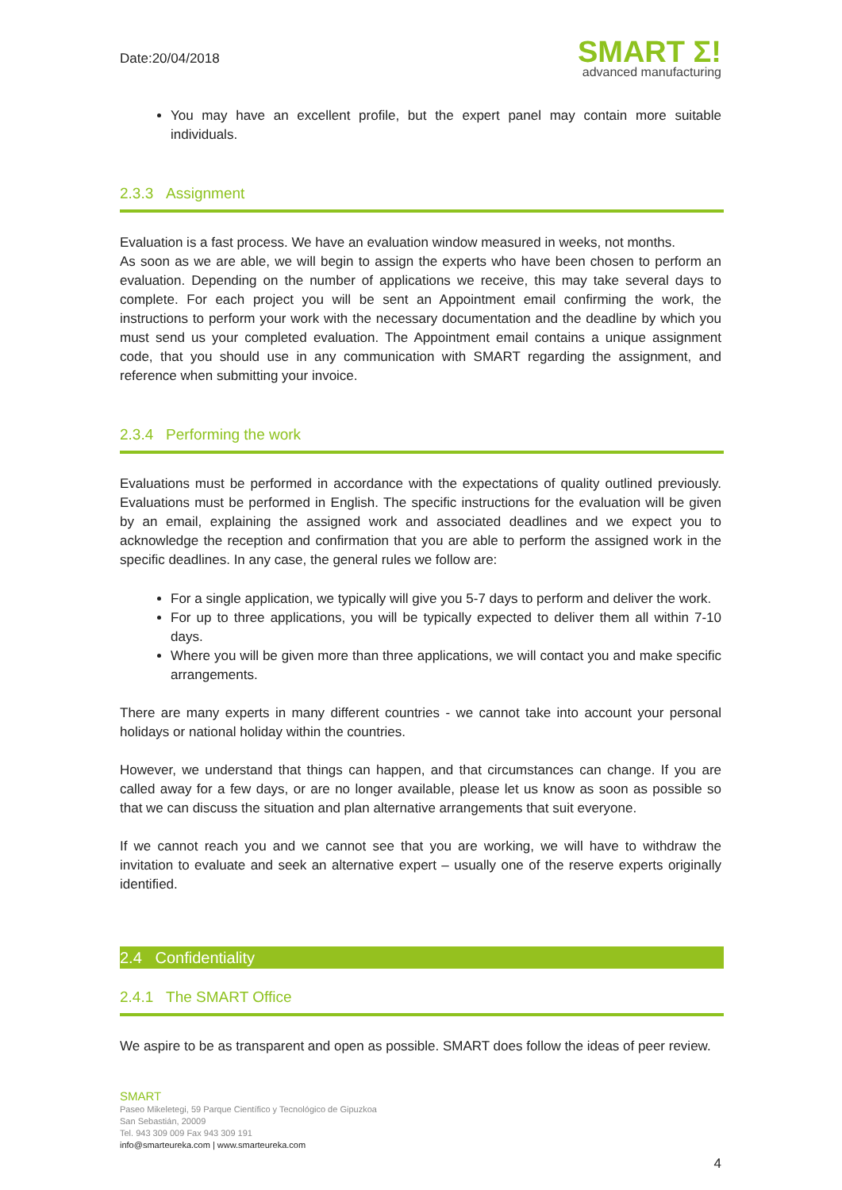Date:20/04/2018
SMART Σ!
advanced manufacturing
You may have an excellent profile, but the expert panel may contain more suitable individuals.
2.3.3 Assignment
Evaluation is a fast process. We have an evaluation window measured in weeks, not months.
As soon as we are able, we will begin to assign the experts who have been chosen to perform an evaluation. Depending on the number of applications we receive, this may take several days to complete. For each project you will be sent an Appointment email confirming the work, the instructions to perform your work with the necessary documentation and the deadline by which you must send us your completed evaluation. The Appointment email contains a unique assignment code, that you should use in any communication with SMART regarding the assignment, and reference when submitting your invoice.
2.3.4 Performing the work
Evaluations must be performed in accordance with the expectations of quality outlined previously. Evaluations must be performed in English. The specific instructions for the evaluation will be given by an email, explaining the assigned work and associated deadlines and we expect you to acknowledge the reception and confirmation that you are able to perform the assigned work in the specific deadlines. In any case, the general rules we follow are:
For a single application, we typically will give you 5-7 days to perform and deliver the work.
For up to three applications, you will be typically expected to deliver them all within 7-10 days.
Where you will be given more than three applications, we will contact you and make specific arrangements.
There are many experts in many different countries - we cannot take into account your personal holidays or national holiday within the countries.
However, we understand that things can happen, and that circumstances can change. If you are called away for a few days, or are no longer available, please let us know as soon as possible so that we can discuss the situation and plan alternative arrangements that suit everyone.
If we cannot reach you and we cannot see that you are working, we will have to withdraw the invitation to evaluate and seek an alternative expert – usually one of the reserve experts originally identified.
2.4 Confidentiality
2.4.1 The SMART Office
We aspire to be as transparent and open as possible. SMART does follow the ideas of peer review.
SMART
Paseo Mikeletegi, 59 Parque Científico y Tecnológico de Gipuzkoa
San Sebastián, 20009
Tel. 943 309 009 Fax 943 309 191
info@smarteureka.com | www.smarteureka.com
4